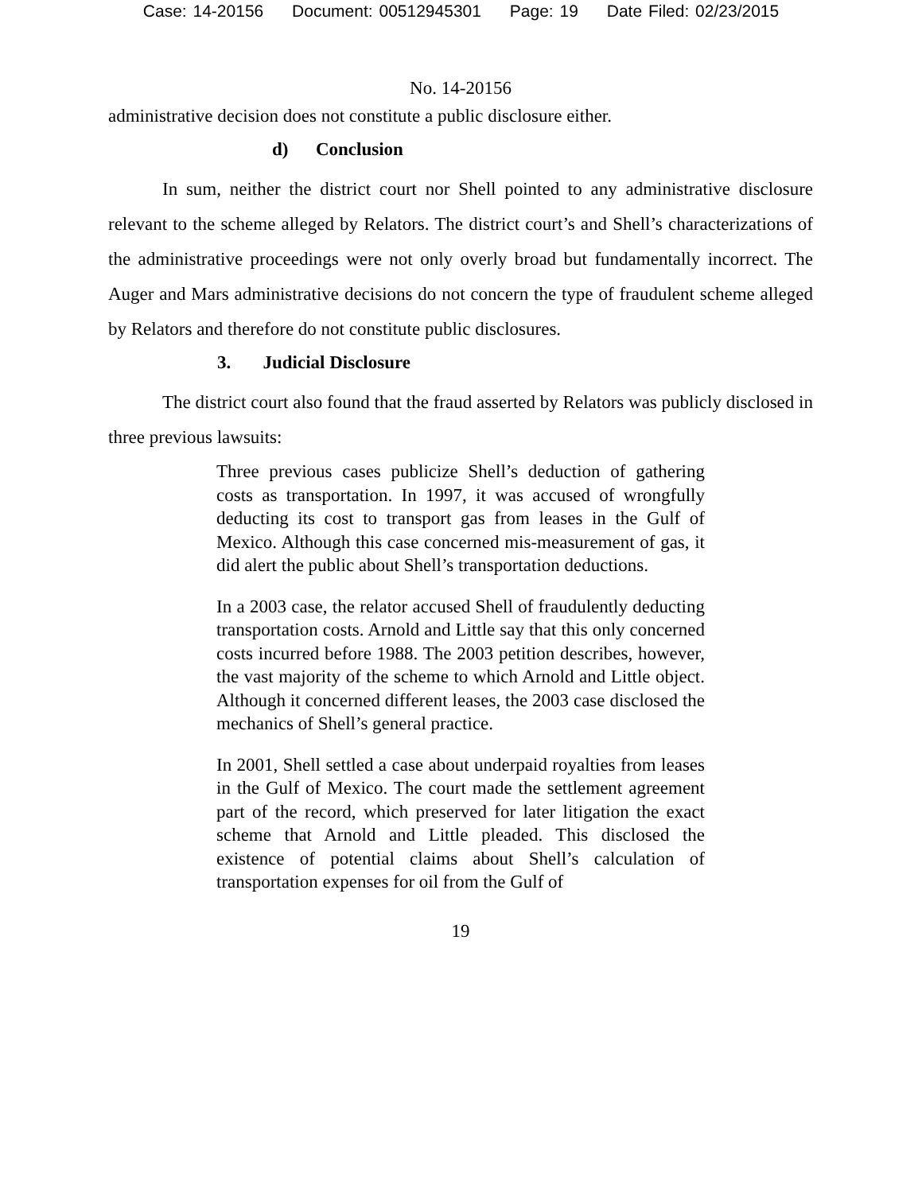Case: 14-20156 Document: 00512945301 Page: 19 Date Filed: 02/23/2015
No. 14-20156
administrative decision does not constitute a public disclosure either.
d) Conclusion
In sum, neither the district court nor Shell pointed to any administrative disclosure relevant to the scheme alleged by Relators. The district court’s and Shell’s characterizations of the administrative proceedings were not only overly broad but fundamentally incorrect. The Auger and Mars administrative decisions do not concern the type of fraudulent scheme alleged by Relators and therefore do not constitute public disclosures.
3. Judicial Disclosure
The district court also found that the fraud asserted by Relators was publicly disclosed in three previous lawsuits:
Three previous cases publicize Shell’s deduction of gathering costs as transportation. In 1997, it was accused of wrongfully deducting its cost to transport gas from leases in the Gulf of Mexico. Although this case concerned mis-measurement of gas, it did alert the public about Shell’s transportation deductions.
In a 2003 case, the relator accused Shell of fraudulently deducting transportation costs. Arnold and Little say that this only concerned costs incurred before 1988. The 2003 petition describes, however, the vast majority of the scheme to which Arnold and Little object. Although it concerned different leases, the 2003 case disclosed the mechanics of Shell’s general practice.
In 2001, Shell settled a case about underpaid royalties from leases in the Gulf of Mexico. The court made the settlement agreement part of the record, which preserved for later litigation the exact scheme that Arnold and Little pleaded. This disclosed the existence of potential claims about Shell’s calculation of transportation expenses for oil from the Gulf of
19